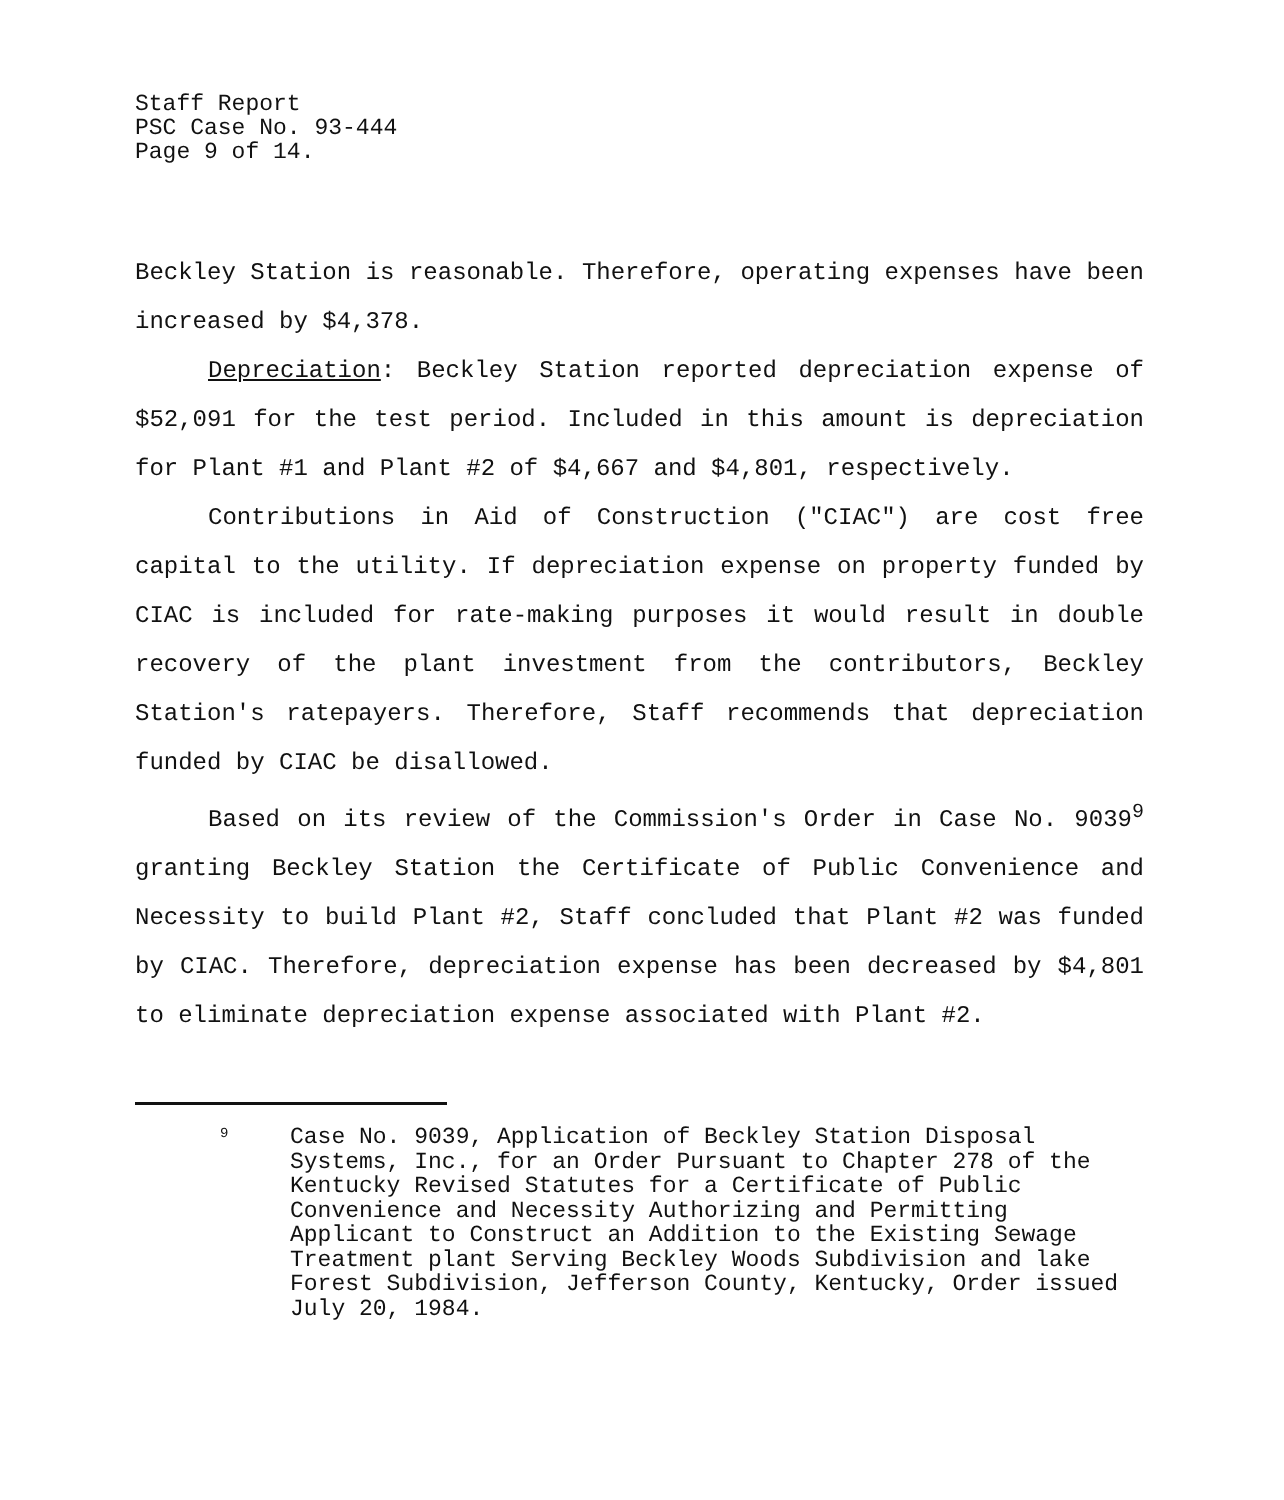Staff Report
PSC Case No. 93-444
Page 9 of 14.
Beckley Station is reasonable. Therefore, operating expenses have been increased by $4,378.
Depreciation: Beckley Station reported depreciation expense of $52,091 for the test period. Included in this amount is depreciation for Plant #1 and Plant #2 of $4,667 and $4,801, respectively.
Contributions in Aid of Construction ("CIAC") are cost free capital to the utility. If depreciation expense on property funded by CIAC is included for rate-making purposes it would result in double recovery of the plant investment from the contributors, Beckley Station's ratepayers. Therefore, Staff recommends that depreciation funded by CIAC be disallowed.
Based on its review of the Commission's Order in Case No. 9039<sup>9</sup> granting Beckley Station the Certificate of Public Convenience and Necessity to build Plant #2, Staff concluded that Plant #2 was funded by CIAC. Therefore, depreciation expense has been decreased by $4,801 to eliminate depreciation expense associated with Plant #2.
9
Case No. 9039, Application of Beckley Station Disposal Systems, Inc., for an Order Pursuant to Chapter 278 of the Kentucky Revised Statutes for a Certificate of Public Convenience and Necessity Authorizing and Permitting Applicant to Construct an Addition to the Existing Sewage Treatment plant Serving Beckley Woods Subdivision and lake Forest Subdivision, Jefferson County, Kentucky, Order issued July 20, 1984.